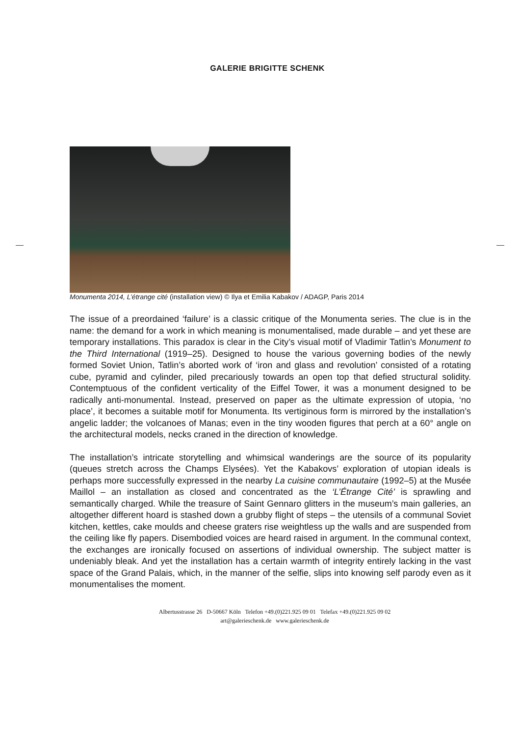GALERIE BRIGITTE SCHENK
Monumenta 2014, L’étrange cité (installation view) © Ilya et Emilia Kabakov / ADAGP, Paris 2014
The issue of a preordained ‘failure’ is a classic critique of the Monumenta series. The clue is in the name: the demand for a work in which meaning is monumentalised, made durable – and yet these are temporary installations. This paradox is clear in the City’s visual motif of Vladimir Tatlin’s Monument to the Third International (1919–25). Designed to house the various governing bodies of the newly formed Soviet Union, Tatlin’s aborted work of ‘iron and glass and revolution’ consisted of a rotating cube, pyramid and cylinder, piled precariously towards an open top that defied structural solidity. Contemptuous of the confident verticality of the Eiffel Tower, it was a monument designed to be radically anti-monumental. Instead, preserved on paper as the ultimate expression of utopia, ‘no place’, it becomes a suitable motif for Monumenta. Its vertiginous form is mirrored by the installation’s angelic ladder; the volcanoes of Manas; even in the tiny wooden figures that perch at a 60° angle on the architectural models, necks craned in the direction of knowledge.
The installation’s intricate storytelling and whimsical wanderings are the source of its popularity (queues stretch across the Champs Elysées). Yet the Kabakovs’ exploration of utopian ideals is perhaps more successfully expressed in the nearby La cuisine communautaire (1992–5) at the Musée Maillol – an installation as closed and concentrated as the ‘L’Étrange Cité’ is sprawling and semantically charged. While the treasure of Saint Gennaro glitters in the museum’s main galleries, an altogether different hoard is stashed down a grubby flight of steps – the utensils of a communal Soviet kitchen, kettles, cake moulds and cheese graters rise weightless up the walls and are suspended from the ceiling like fly papers. Disembodied voices are heard raised in argument. In the communal context, the exchanges are ironically focused on assertions of individual ownership. The subject matter is undeniably bleak. And yet the installation has a certain warmth of integrity entirely lacking in the vast space of the Grand Palais, which, in the manner of the selfie, slips into knowing self parody even as it monumentalises the moment.
Albertusstrasse 26 D-50667 Köln Telefon +49.(0)221.925 09 01 Telefax +49.(0)221.925 09 02
art@galerieschenk.de www.galerieschenk.de